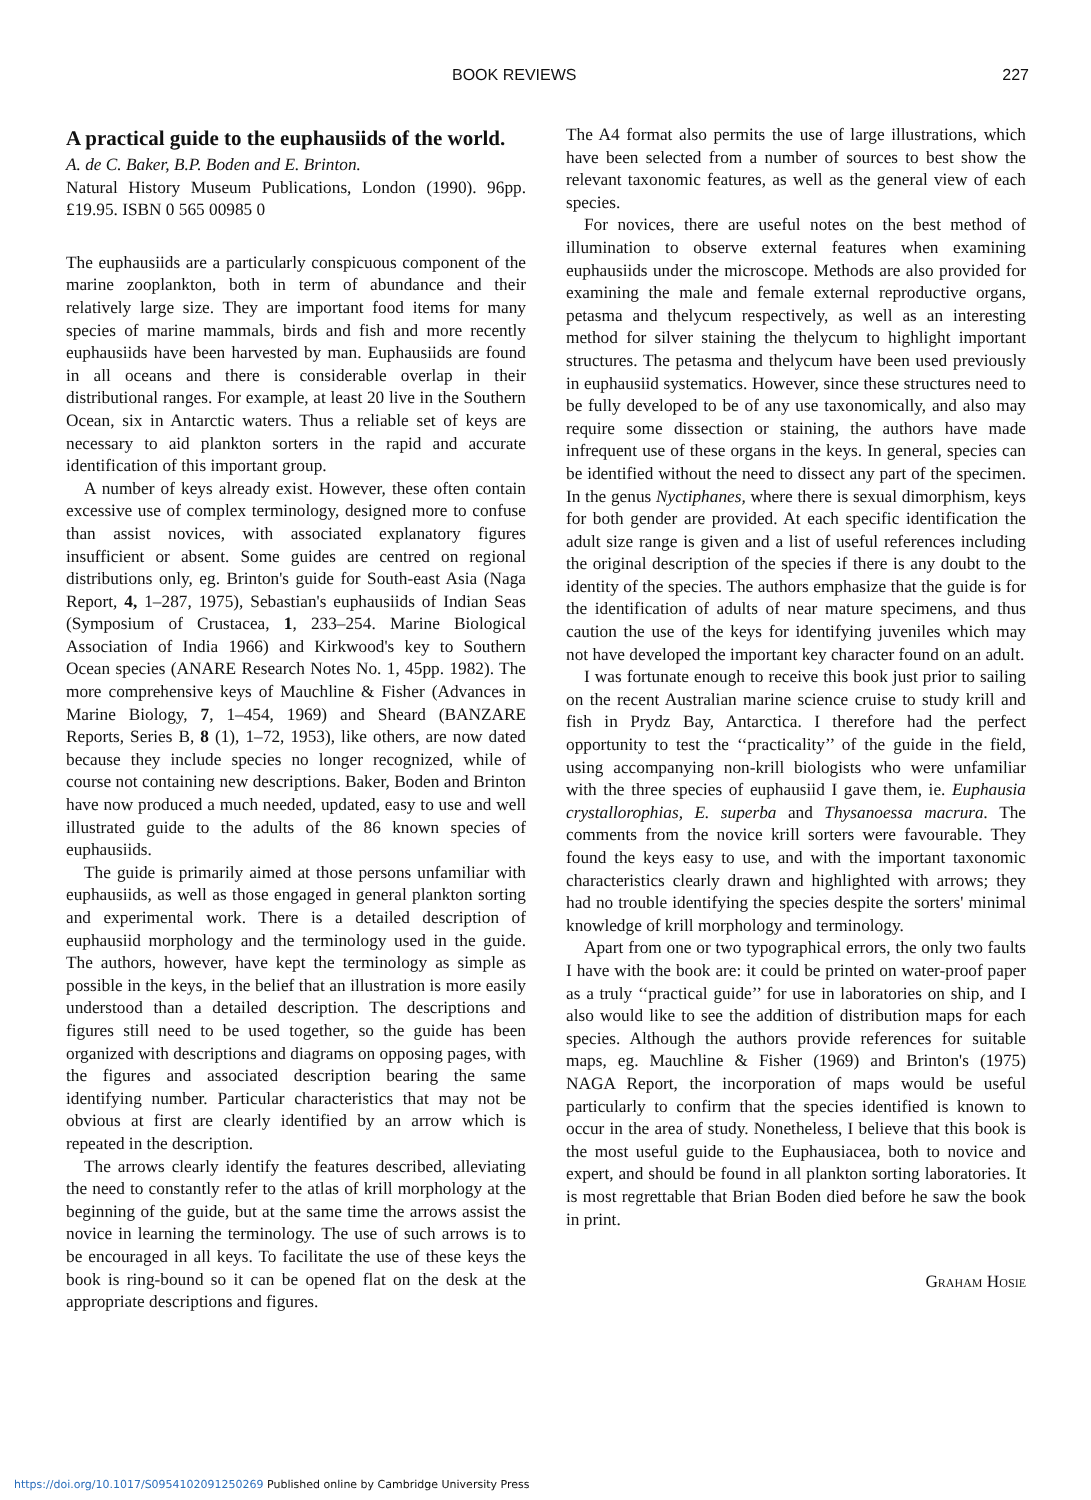BOOK REVIEWS 227
A practical guide to the euphausiids of the world.
A. de C. Baker, B.P. Boden and E. Brinton.
Natural History Museum Publications, London (1990). 96pp. £19.95. ISBN 0 565 00985 0
The euphausiids are a particularly conspicuous component of the marine zooplankton, both in term of abundance and their relatively large size. They are important food items for many species of marine mammals, birds and fish and more recently euphausiids have been harvested by man. Euphausiids are found in all oceans and there is considerable overlap in their distributional ranges. For example, at least 20 live in the Southern Ocean, six in Antarctic waters. Thus a reliable set of keys are necessary to aid plankton sorters in the rapid and accurate identification of this important group.
A number of keys already exist. However, these often contain excessive use of complex terminology, designed more to confuse than assist novices, with associated explanatory figures insufficient or absent. Some guides are centred on regional distributions only, eg. Brinton's guide for South-east Asia (Naga Report, 4, 1–287, 1975), Sebastian's euphausiids of Indian Seas (Symposium of Crustacea, 1, 233–254. Marine Biological Association of India 1966) and Kirkwood's key to Southern Ocean species (ANARE Research Notes No. 1, 45pp. 1982). The more comprehensive keys of Mauchline & Fisher (Advances in Marine Biology, 7, 1–454, 1969) and Sheard (BANZARE Reports, Series B, 8 (1), 1–72, 1953), like others, are now dated because they include species no longer recognized, while of course not containing new descriptions. Baker, Boden and Brinton have now produced a much needed, updated, easy to use and well illustrated guide to the adults of the 86 known species of euphausiids.
The guide is primarily aimed at those persons unfamiliar with euphausiids, as well as those engaged in general plankton sorting and experimental work. There is a detailed description of euphausiid morphology and the terminology used in the guide. The authors, however, have kept the terminology as simple as possible in the keys, in the belief that an illustration is more easily understood than a detailed description. The descriptions and figures still need to be used together, so the guide has been organized with descriptions and diagrams on opposing pages, with the figures and associated description bearing the same identifying number. Particular characteristics that may not be obvious at first are clearly identified by an arrow which is repeated in the description.
The arrows clearly identify the features described, alleviating the need to constantly refer to the atlas of krill morphology at the beginning of the guide, but at the same time the arrows assist the novice in learning the terminology. The use of such arrows is to be encouraged in all keys. To facilitate the use of these keys the book is ring-bound so it can be opened flat on the desk at the appropriate descriptions and figures.
The A4 format also permits the use of large illustrations, which have been selected from a number of sources to best show the relevant taxonomic features, as well as the general view of each species.
For novices, there are useful notes on the best method of illumination to observe external features when examining euphausiids under the microscope. Methods are also provided for examining the male and female external reproductive organs, petasma and thelycum respectively, as well as an interesting method for silver staining the thelycum to highlight important structures. The petasma and thelycum have been used previously in euphausiid systematics. However, since these structures need to be fully developed to be of any use taxonomically, and also may require some dissection or staining, the authors have made infrequent use of these organs in the keys. In general, species can be identified without the need to dissect any part of the specimen. In the genus Nyctiphanes, where there is sexual dimorphism, keys for both gender are provided. At each specific identification the adult size range is given and a list of useful references including the original description of the species if there is any doubt to the identity of the species. The authors emphasize that the guide is for the identification of adults of near mature specimens, and thus caution the use of the keys for identifying juveniles which may not have developed the important key character found on an adult.
I was fortunate enough to receive this book just prior to sailing on the recent Australian marine science cruise to study krill and fish in Prydz Bay, Antarctica. I therefore had the perfect opportunity to test the ‘‘practicality’’ of the guide in the field, using accompanying non-krill biologists who were unfamiliar with the three species of euphausiid I gave them, ie. Euphausia crystallorophias, E. superba and Thysanoessa macrura. The comments from the novice krill sorters were favourable. They found the keys easy to use, and with the important taxonomic characteristics clearly drawn and highlighted with arrows; they had no trouble identifying the species despite the sorters' minimal knowledge of krill morphology and terminology.
Apart from one or two typographical errors, the only two faults I have with the book are: it could be printed on water-proof paper as a truly ‘‘practical guide’’ for use in laboratories on ship, and I also would like to see the addition of distribution maps for each species. Although the authors provide references for suitable maps, eg. Mauchline & Fisher (1969) and Brinton's (1975) NAGA Report, the incorporation of maps would be useful particularly to confirm that the species identified is known to occur in the area of study. Nonetheless, I believe that this book is the most useful guide to the Euphausiacea, both to novice and expert, and should be found in all plankton sorting laboratories. It is most regrettable that Brian Boden died before he saw the book in print.
Graham Hosie
https://doi.org/10.1017/S0954102091250269 Published online by Cambridge University Press